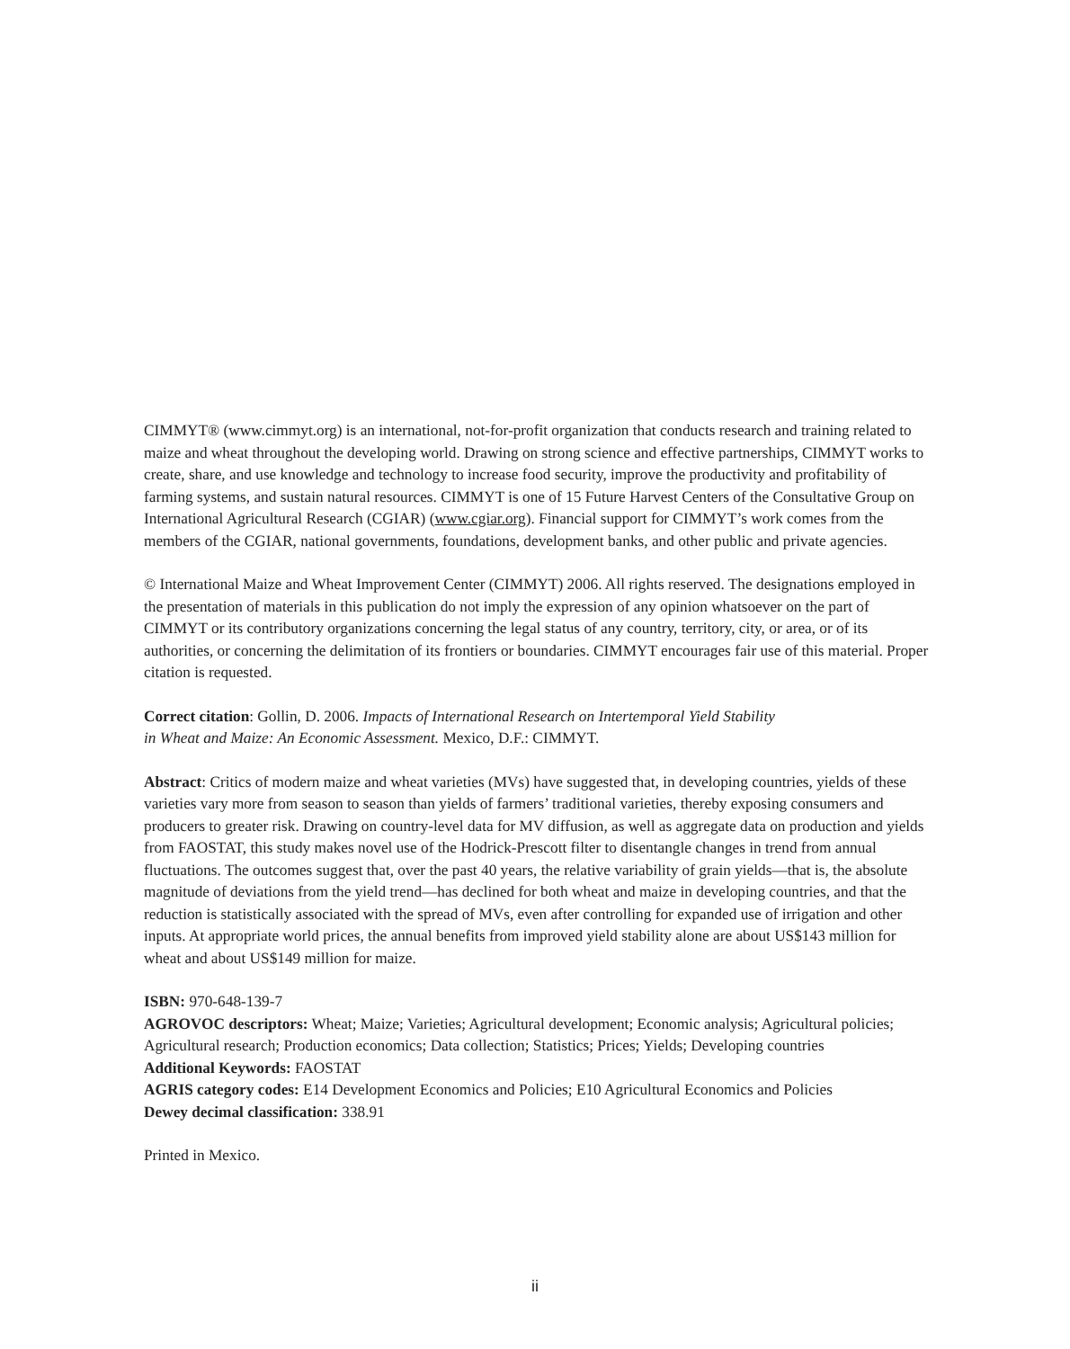CIMMYT® (www.cimmyt.org) is an international, not-for-profit organization that conducts research and training related to maize and wheat throughout the developing world. Drawing on strong science and effective partnerships, CIMMYT works to create, share, and use knowledge and technology to increase food security, improve the productivity and profitability of farming systems, and sustain natural resources. CIMMYT is one of 15 Future Harvest Centers of the Consultative Group on International Agricultural Research (CGIAR) (www.cgiar.org). Financial support for CIMMYT’s work comes from the members of the CGIAR, national governments, foundations, development banks, and other public and private agencies.
© International Maize and Wheat Improvement Center (CIMMYT) 2006. All rights reserved. The designations employed in the presentation of materials in this publication do not imply the expression of any opinion whatsoever on the part of CIMMYT or its contributory organizations concerning the legal status of any country, territory, city, or area, or of its authorities, or concerning the delimitation of its frontiers or boundaries. CIMMYT encourages fair use of this material. Proper citation is requested.
Correct citation: Gollin, D. 2006. Impacts of International Research on Intertemporal Yield Stability
in Wheat and Maize: An Economic Assessment. Mexico, D.F.: CIMMYT.
Abstract: Critics of modern maize and wheat varieties (MVs) have suggested that, in developing countries, yields of these varieties vary more from season to season than yields of farmers’ traditional varieties, thereby exposing consumers and producers to greater risk. Drawing on country-level data for MV diffusion, as well as aggregate data on production and yields from FAOSTAT, this study makes novel use of the Hodrick-Prescott filter to disentangle changes in trend from annual fluctuations. The outcomes suggest that, over the past 40 years, the relative variability of grain yields—that is, the absolute magnitude of deviations from the yield trend—has declined for both wheat and maize in developing countries, and that the reduction is statistically associated with the spread of MVs, even after controlling for expanded use of irrigation and other inputs. At appropriate world prices, the annual benefits from improved yield stability alone are about US$143 million for wheat and about US$149 million for maize.
ISBN: 970-648-139-7
AGROVOC descriptors: Wheat; Maize; Varieties; Agricultural development; Economic analysis; Agricultural policies; Agricultural research; Production economics; Data collection; Statistics; Prices; Yields; Developing countries
Additional Keywords: FAOSTAT
AGRIS category codes: E14 Development Economics and Policies; E10 Agricultural Economics and Policies
Dewey decimal classification: 338.91
Printed in Mexico.
ii